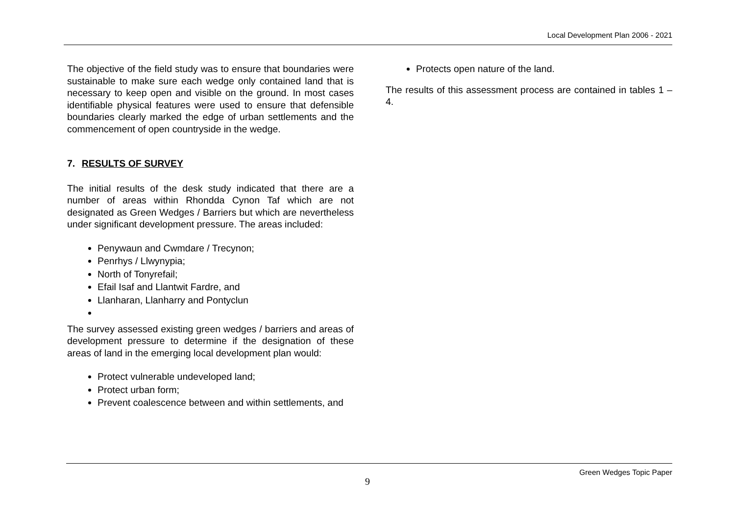Local Development Plan 2006 - 2021
The objective of the field study was to ensure that boundaries were sustainable to make sure each wedge only contained land that is necessary to keep open and visible on the ground. In most cases identifiable physical features were used to ensure that defensible boundaries clearly marked the edge of urban settlements and the commencement of open countryside in the wedge.
7. RESULTS OF SURVEY
The initial results of the desk study indicated that there are a number of areas within Rhondda Cynon Taf which are not designated as Green Wedges / Barriers but which are nevertheless under significant development pressure. The areas included:
Penywaun and Cwmdare / Trecynon;
Penrhys / Llwynypia;
North of Tonyrefail;
Efail Isaf and Llantwit Fardre, and
Llanharan, Llanharry and Pontyclun
The survey assessed existing green wedges / barriers and areas of development pressure to determine if the designation of these areas of land in the emerging local development plan would:
Protect vulnerable undeveloped land;
Protect urban form;
Prevent coalescence between and within settlements, and
Protects open nature of the land.
The results of this assessment process are contained in tables 1 – 4.
Green Wedges Topic Paper
9